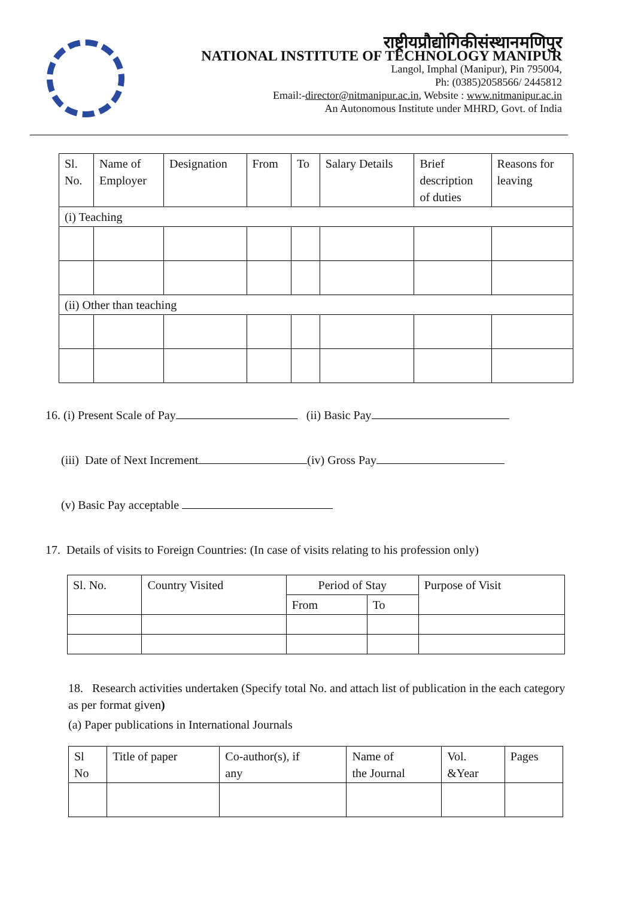राष्ट्रीयप्रौद्योगिकीसंस्थानमणिपुर
NATIONAL INSTITUTE OF TECHNOLOGY MANIPUR
Langol, Imphal (Manipur), Pin 795004,
Ph: (0385)2058566/ 2445812
Email:-director@nitmanipur.ac.in, Website : www.nitmanipur.ac.in
An Autonomous Institute under MHRD, Govt. of India
| Sl. No. | Name of Employer | Designation | From | To | Salary Details | Brief description of duties | Reasons for leaving |
| --- | --- | --- | --- | --- | --- | --- | --- |
| (i) Teaching | | | | | | | |
| (ii) Other than teaching | | | | | | | |
16. (i) Present Scale of Pay (ii) Basic Pay
(iii) Date of Next Increment (iv) Gross Pay
(v) Basic Pay acceptable
17. Details of visits to Foreign Countries: (In case of visits relating to his profession only)
| Sl. No. | Country Visited | Period of Stay | | Purpose of Visit |
| --- | --- | --- | --- | --- |
| | | From | To | |
18. Research activities undertaken (Specify total No. and attach list of publication in the each category as per format given)
(a) Paper publications in International Journals
| Sl No | Title of paper | Co-author(s), if any | Name of the Journal | Vol. &Year | Pages |
| --- | --- | --- | --- | --- | --- |